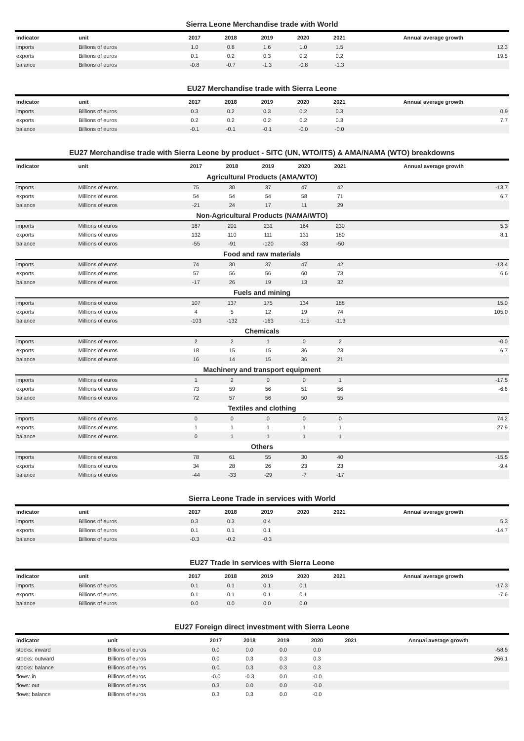Sierra Leone Merchandise trade with World
| indicator | unit | 2017 | 2018 | 2019 | 2020 | 2021 | Annual average growth |
| --- | --- | --- | --- | --- | --- | --- | --- |
| imports | Billions of euros | 1.0 | 0.8 | 1.6 | 1.0 | 1.5 | 12.3 |
| exports | Billions of euros | 0.1 | 0.2 | 0.3 | 0.2 | 0.2 | 19.5 |
| balance | Billions of euros | -0.8 | -0.7 | -1.3 | -0.8 | -1.3 | |
EU27 Merchandise trade with Sierra Leone
| indicator | unit | 2017 | 2018 | 2019 | 2020 | 2021 | Annual average growth |
| --- | --- | --- | --- | --- | --- | --- | --- |
| imports | Billions of euros | 0.3 | 0.2 | 0.3 | 0.2 | 0.3 | 0.9 |
| exports | Billions of euros | 0.2 | 0.2 | 0.2 | 0.2 | 0.3 | 7.7 |
| balance | Billions of euros | -0.1 | -0.1 | -0.1 | -0.0 | -0.0 | |
EU27 Merchandise trade with Sierra Leone by product - SITC (UN, WTO/ITS) & AMA/NAMA (WTO) breakdowns
| indicator | unit | 2017 | 2018 | 2019 | 2020 | 2021 | Annual average growth |
| --- | --- | --- | --- | --- | --- | --- | --- |
| Agricultural Products (AMA/WTO) | | | | | | | |
| imports | Millions of euros | 75 | 30 | 37 | 47 | 42 | -13.7 |
| exports | Millions of euros | 54 | 54 | 54 | 58 | 71 | 6.7 |
| balance | Millions of euros | -21 | 24 | 17 | 11 | 29 | |
| Non-Agricultural Products (NAMA/WTO) | | | | | | | |
| imports | Millions of euros | 187 | 201 | 231 | 164 | 230 | 5.3 |
| exports | Millions of euros | 132 | 110 | 111 | 131 | 180 | 8.1 |
| balance | Millions of euros | -55 | -91 | -120 | -33 | -50 | |
| Food and raw materials | | | | | | | |
| imports | Millions of euros | 74 | 30 | 37 | 47 | 42 | -13.4 |
| exports | Millions of euros | 57 | 56 | 56 | 60 | 73 | 6.6 |
| balance | Millions of euros | -17 | 26 | 19 | 13 | 32 | |
| Fuels and mining | | | | | | | |
| imports | Millions of euros | 107 | 137 | 175 | 134 | 188 | 15.0 |
| exports | Millions of euros | 4 | 5 | 12 | 19 | 74 | 105.0 |
| balance | Millions of euros | -103 | -132 | -163 | -115 | -113 | |
| Chemicals | | | | | | | |
| imports | Millions of euros | 2 | 2 | 1 | 0 | 2 | -0.0 |
| exports | Millions of euros | 18 | 15 | 15 | 36 | 23 | 6.7 |
| balance | Millions of euros | 16 | 14 | 15 | 36 | 21 | |
| Machinery and transport equipment | | | | | | | |
| imports | Millions of euros | 1 | 2 | 0 | 0 | 1 | -17.5 |
| exports | Millions of euros | 73 | 59 | 56 | 51 | 56 | -6.6 |
| balance | Millions of euros | 72 | 57 | 56 | 50 | 55 | |
| Textiles and clothing | | | | | | | |
| imports | Millions of euros | 0 | 0 | 0 | 0 | 0 | 74.2 |
| exports | Millions of euros | 1 | 1 | 1 | 1 | 1 | 27.9 |
| balance | Millions of euros | 0 | 1 | 1 | 1 | 1 | |
| Others | | | | | | | |
| imports | Millions of euros | 78 | 61 | 55 | 30 | 40 | -15.5 |
| exports | Millions of euros | 34 | 28 | 26 | 23 | 23 | -9.4 |
| balance | Millions of euros | -44 | -33 | -29 | -7 | -17 | |
Sierra Leone Trade in services with World
| indicator | unit | 2017 | 2018 | 2019 | 2020 | 2021 | Annual average growth |
| --- | --- | --- | --- | --- | --- | --- | --- |
| imports | Billions of euros | 0.3 | 0.3 | 0.4 | | | 5.3 |
| exports | Billions of euros | 0.1 | 0.1 | 0.1 | | | -14.7 |
| balance | Billions of euros | -0.3 | -0.2 | -0.3 | | | |
EU27 Trade in services with Sierra Leone
| indicator | unit | 2017 | 2018 | 2019 | 2020 | 2021 | Annual average growth |
| --- | --- | --- | --- | --- | --- | --- | --- |
| imports | Billions of euros | 0.1 | 0.1 | 0.1 | 0.1 | | -17.3 |
| exports | Billions of euros | 0.1 | 0.1 | 0.1 | 0.1 | | -7.6 |
| balance | Billions of euros | 0.0 | 0.0 | 0.0 | 0.0 | | |
EU27 Foreign direct investment with Sierra Leone
| indicator | unit | 2017 | 2018 | 2019 | 2020 | 2021 | Annual average growth |
| --- | --- | --- | --- | --- | --- | --- | --- |
| stocks: inward | Billions of euros | 0.0 | 0.0 | 0.0 | 0.0 | | -58.5 |
| stocks: outward | Billions of euros | 0.0 | 0.3 | 0.3 | 0.3 | | 266.1 |
| stocks: balance | Billions of euros | 0.0 | 0.3 | 0.3 | 0.3 | | |
| flows: in | Billions of euros | -0.0 | -0.3 | 0.0 | -0.0 | | |
| flows: out | Billions of euros | 0.3 | 0.0 | 0.0 | -0.0 | | |
| flows: balance | Billions of euros | 0.3 | 0.3 | 0.0 | -0.0 | | |